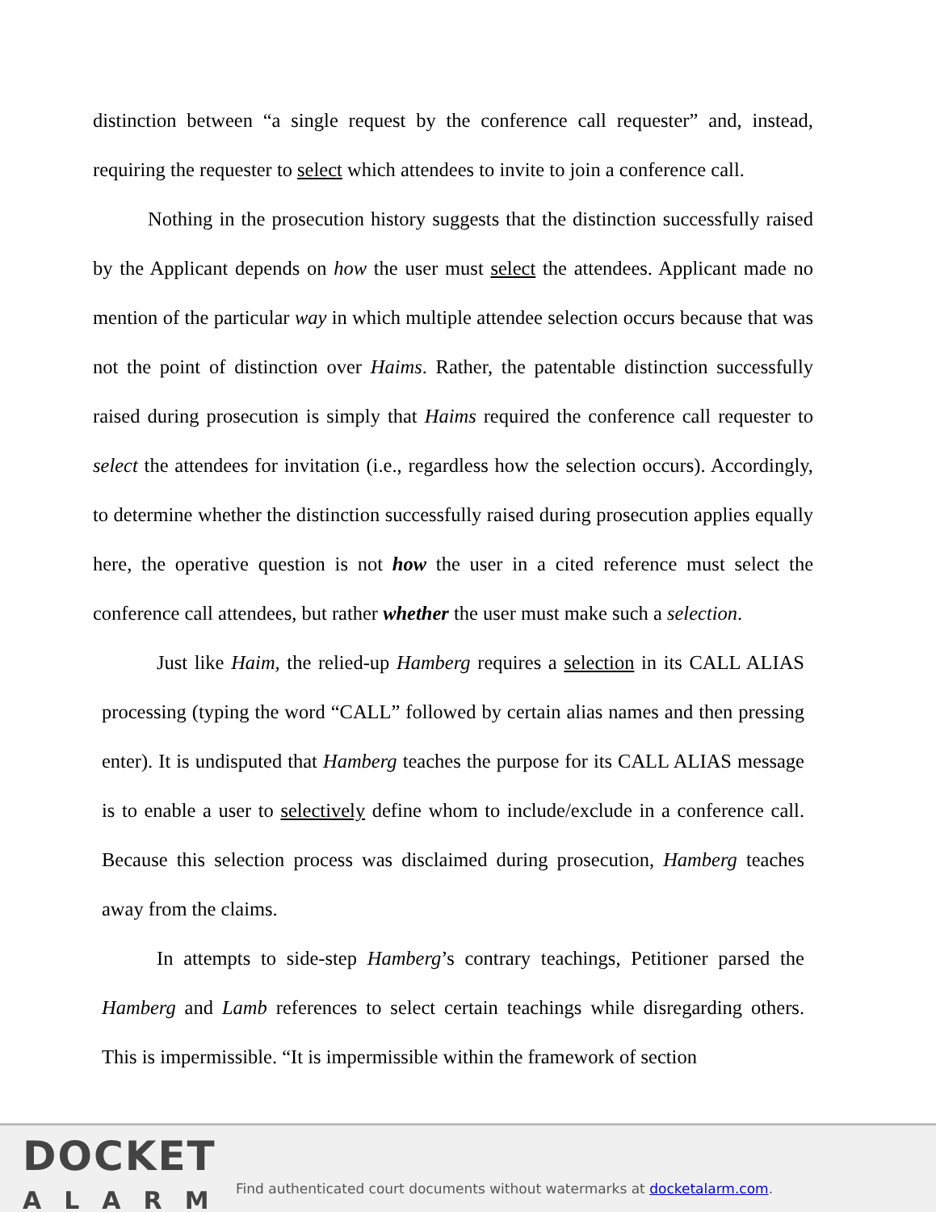distinction between “a single request by the conference call requester” and, instead, requiring the requester to select which attendees to invite to join a conference call.
Nothing in the prosecution history suggests that the distinction successfully raised by the Applicant depends on how the user must select the attendees. Applicant made no mention of the particular way in which multiple attendee selection occurs because that was not the point of distinction over Haims. Rather, the patentable distinction successfully raised during prosecution is simply that Haims required the conference call requester to select the attendees for invitation (i.e., regardless how the selection occurs). Accordingly, to determine whether the distinction successfully raised during prosecution applies equally here, the operative question is not how the user in a cited reference must select the conference call attendees, but rather whether the user must make such a selection.
Just like Haim, the relied-up Hamberg requires a selection in its CALL ALIAS processing (typing the word “CALL” followed by certain alias names and then pressing enter). It is undisputed that Hamberg teaches the purpose for its CALL ALIAS message is to enable a user to selectively define whom to include/exclude in a conference call. Because this selection process was disclaimed during prosecution, Hamberg teaches away from the claims.
In attempts to side-step Hamberg’s contrary teachings, Petitioner parsed the Hamberg and Lamb references to select certain teachings while disregarding others. This is impermissible. “It is impermissible within the framework of section
DOCKET
ALARM
Find authenticated court documents without watermarks at docketalarm.com.